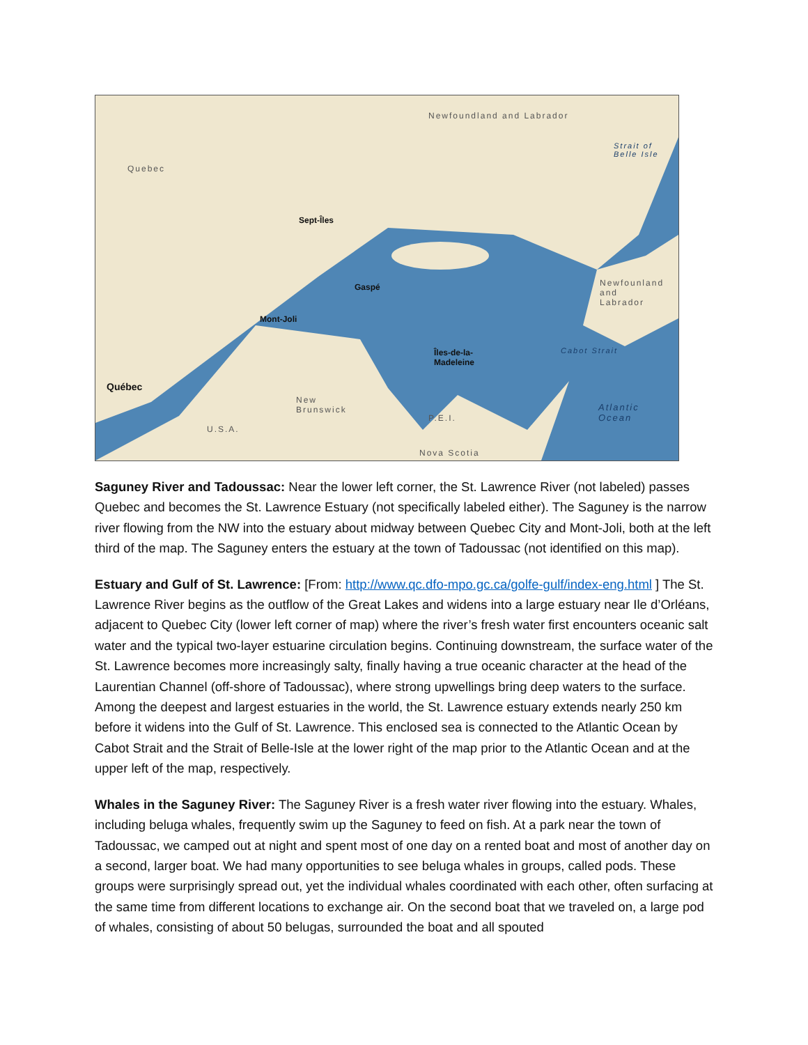Newfoundland and Labrador
Quebec
Sept-Îles
Gaspé
Mont-Joli
Îles-de-la-
Madeleine
Québec
Newfounland
and
Labrador
Cabot Strait
Strait of Belle Isle
New
Brunswick
P.E.I.
U.S.A.
Atlantic
Ocean
Nova Scotia
Saguney River and Tadoussac: Near the lower left corner, the St. Lawrence River (not labeled) passes Quebec and becomes the St. Lawrence Estuary (not specifically labeled either). The Saguney is the narrow river flowing from the NW into the estuary about midway between Quebec City and Mont-Joli, both at the left third of the map. The Saguney enters the estuary at the town of Tadoussac (not identified on this map).
Estuary and Gulf of St. Lawrence: [From: http://www.qc.dfo-mpo.gc.ca/golfe-gulf/index-eng.html ] The St. Lawrence River begins as the outflow of the Great Lakes and widens into a large estuary near Ile d’Orléans, adjacent to Quebec City (lower left corner of map) where the river’s fresh water first encounters oceanic salt water and the typical two-layer estuarine circulation begins. Continuing downstream, the surface water of the St. Lawrence becomes more increasingly salty, finally having a true oceanic character at the head of the Laurentian Channel (off-shore of Tadoussac), where strong upwellings bring deep waters to the surface. Among the deepest and largest estuaries in the world, the St. Lawrence estuary extends nearly 250 km before it widens into the Gulf of St. Lawrence. This enclosed sea is connected to the Atlantic Ocean by Cabot Strait and the Strait of Belle-Isle at the lower right of the map prior to the Atlantic Ocean and at the upper left of the map, respectively.
Whales in the Saguney River: The Saguney River is a fresh water river flowing into the estuary. Whales, including beluga whales, frequently swim up the Saguney to feed on fish. At a park near the town of Tadoussac, we camped out at night and spent most of one day on a rented boat and most of another day on a second, larger boat. We had many opportunities to see beluga whales in groups, called pods. These groups were surprisingly spread out, yet the individual whales coordinated with each other, often surfacing at the same time from different locations to exchange air. On the second boat that we traveled on, a large pod of whales, consisting of about 50 belugas, surrounded the boat and all spouted